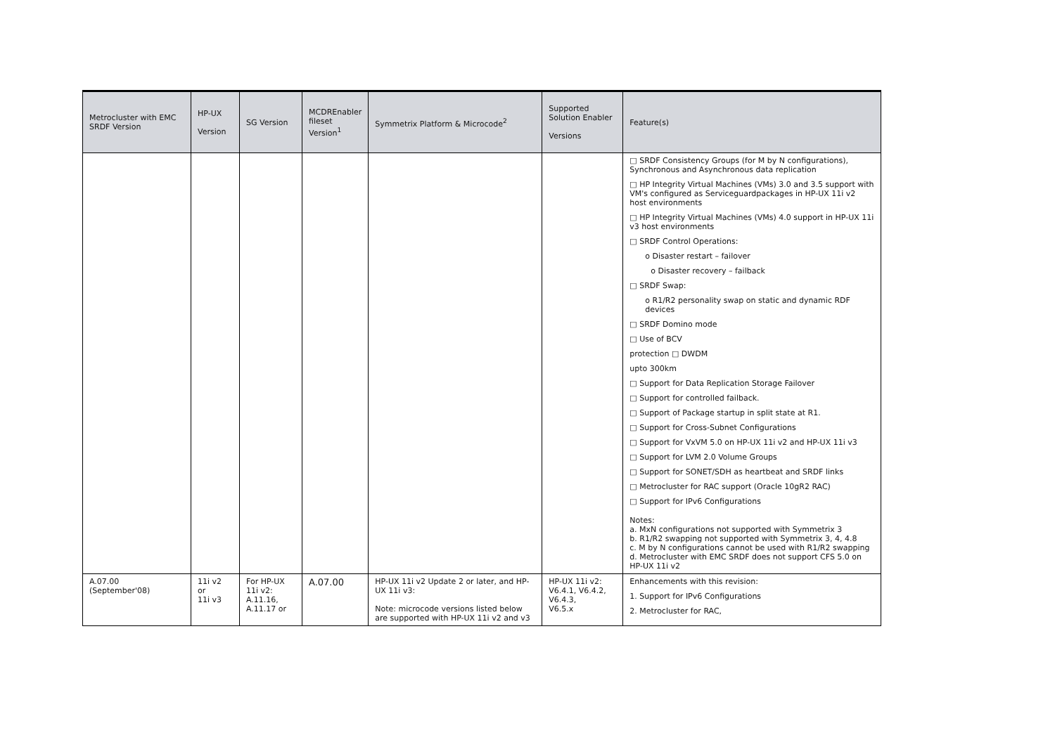| Metrocluster with EMC SRDF Version | HP-UX Version | SG Version | MCDREnabler fileset Version<sup>1</sup> | Symmetrix Platform & Microcode<sup>2</sup> | Supported Solution Enabler Versions | Feature(s) |
| --- | --- | --- | --- | --- | --- | --- |
| | | | | | | □ SRDF Consistency Groups (for M by N configurations), Synchronous and Asynchronous data replication □ HP Integrity Virtual Machines (VMs) 3.0 and 3.5 support with VM's configured as Serviceguardpackages in HP-UX 11i v2 host environments □ HP Integrity Virtual Machines (VMs) 4.0 support in HP-UX 11i v3 host environments □ SRDF Control Operations: o Disaster restart – failover o Disaster recovery – failback □ SRDF Swap: o R1/R2 personality swap on static and dynamic RDF devices □ SRDF Domino mode □ Use of BCV protection □ DWDM upto 300km □ Support for Data Replication Storage Failover □ Support for controlled failback. □ Support of Package startup in split state at R1. □ Support for Cross-Subnet Configurations □ Support for VxVM 5.0 on HP-UX 11i v2 and HP-UX 11i v3 □ Support for LVM 2.0 Volume Groups □ Support for SONET/SDH as heartbeat and SRDF links □ Metrocluster for RAC support (Oracle 10gR2 RAC) □ Support for IPv6 Configurations Notes: a. MxN configurations not supported with Symmetrix 3 b. R1/R2 swapping not supported with Symmetrix 3, 4, 4.8 c. M by N configurations cannot be used with R1/R2 swapping d. Metrocluster with EMC SRDF does not support CFS 5.0 on HP-UX 11i v2 |
| A.07.00 (September'08) | 11i v2 or 11i v3 | For HP-UX 11i v2: A.11.16, A.11.17 or | A.07.00 | HP-UX 11i v2 Update 2 or later, and HP-UX 11i v3: Note: microcode versions listed below are supported with HP-UX 11i v2 and v3 | HP-UX 11i v2: V6.4.1, V6.4.2, V6.4.3, V6.5.x | Enhancements with this revision: 1. Support for IPv6 Configurations 2. Metrocluster for RAC, |